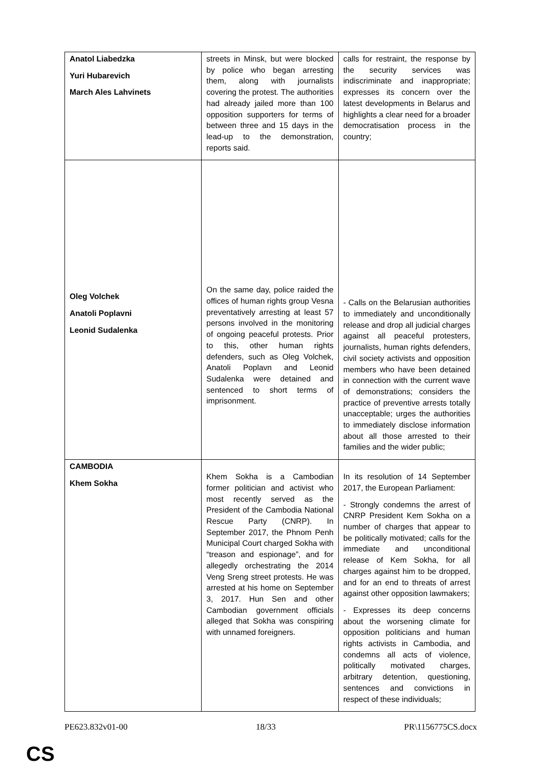| Anatol Liabedzka Yuri Hubarevich March Ales Lahvinets | streets in Minsk, but were blocked by police who began arresting them, along with journalists covering the protest. The authorities had already jailed more than 100 opposition supporters for terms of between three and 15 days in the lead-up to the demonstration, reports said. | calls for restraint, the response by the security services was indiscriminate and inappropriate; expresses its concern over the latest developments in Belarus and highlights a clear need for a broader democratisation process in the country; |
| Oleg Volchek Anatoli Poplavni Leonid Sudalenka | On the same day, police raided the offices of human rights group Vesna preventatively arresting at least 57 persons involved in the monitoring of ongoing peaceful protests. Prior to this, other human rights defenders, such as Oleg Volchek, Anatoli Poplavn and Leonid Sudalenka were detained and sentenced to short terms of imprisonment. | - Calls on the Belarusian authorities to immediately and unconditionally release and drop all judicial charges against all peaceful protesters, journalists, human rights defenders, civil society activists and opposition members who have been detained in connection with the current wave of demonstrations; considers the practice of preventive arrests totally unacceptable; urges the authorities to immediately disclose information about all those arrested to their families and the wider public; |
| CAMBODIA Khem Sokha | Khem Sokha is a Cambodian former politician and activist who most recently served as the President of the Cambodia National Rescue Party (CNRP). In September 2017, the Phnom Penh Municipal Court charged Sokha with “treason and espionage”, and for allegedly orchestrating the 2014 Veng Sreng street protests. He was arrested at his home on September 3, 2017. Hun Sen and other Cambodian government officials alleged that Sokha was conspiring with unnamed foreigners. | In its resolution of 14 September 2017, the European Parliament: - Strongly condemns the arrest of CNRP President Kem Sokha on a number of charges that appear to be politically motivated; calls for the immediate and unconditional release of Kem Sokha, for all charges against him to be dropped, and for an end to threats of arrest against other opposition lawmakers; - Expresses its deep concerns about the worsening climate for opposition politicians and human rights activists in Cambodia, and condemns all acts of violence, politically motivated charges, arbitrary detention, questioning, sentences and convictions in respect of these individuals; |
PE623.832v01-00 18/33 PR\1156775CS.docx
CS